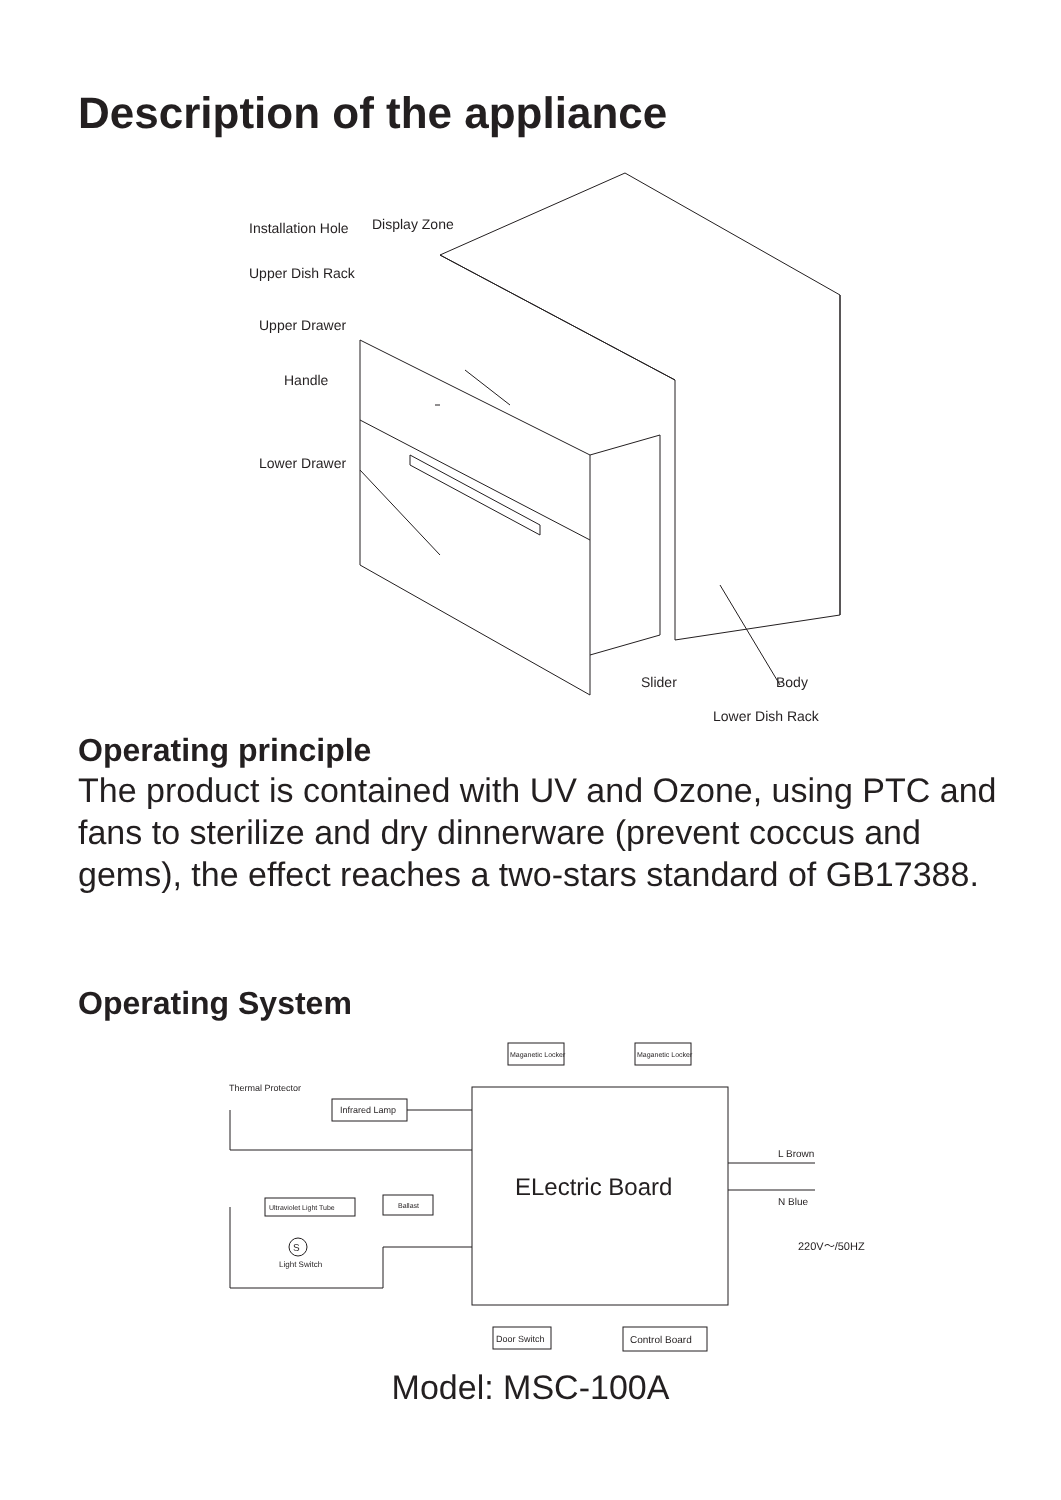Description of the appliance
Installation Hole
Display Zone
Upper Dish Rack
Upper Drawer
Handle
Lower Drawer
Slider
Body
Lower Dish Rack
Operating principle
The product is contained with UV and Ozone, using PTC and fans to sterilize and dry dinnerware (prevent coccus and gems), the effect reaches a two-stars standard of GB17388.
Operating System
ELectric Board
Maganetic Locker
Maganetic Locker
Thermal Protector
Infrared Lamp
Ultraviolet Light Tube
Ballast
S
Light Switch
Door Switch
Control Board
L Brown
N Blue
220V～/50HZ
Model: MSC-100A